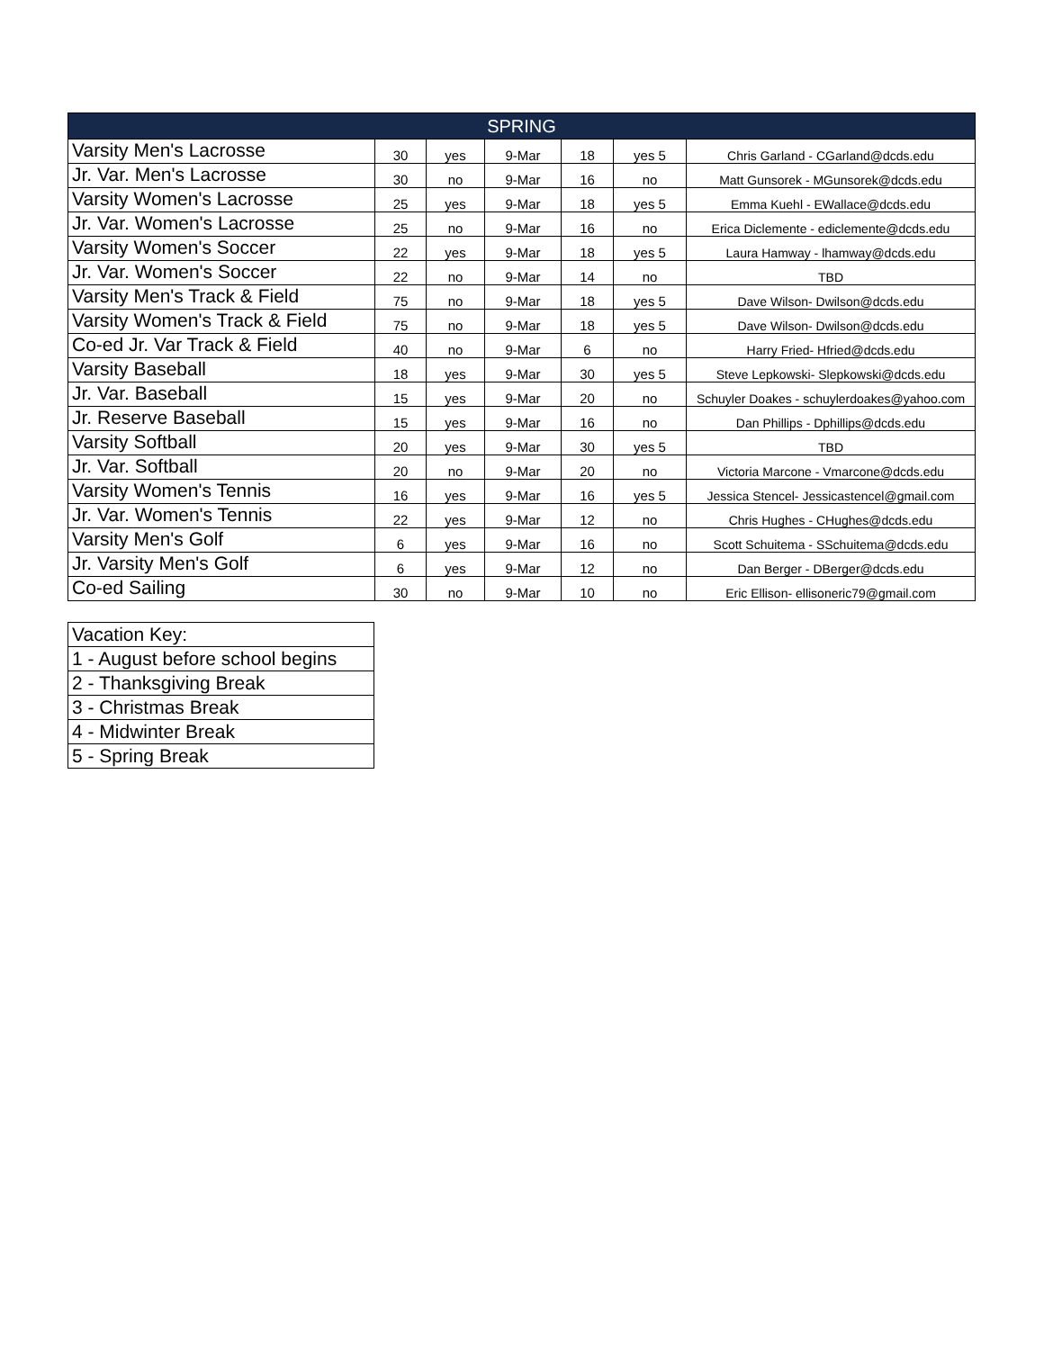| SPRING | | | | | | |
| --- | --- | --- | --- | --- | --- | --- |
| Varsity Men's Lacrosse | 30 | yes | 9-Mar | 18 | yes 5 | Chris Garland - CGarland@dcds.edu |
| Jr. Var. Men's Lacrosse | 30 | no | 9-Mar | 16 | no | Matt Gunsorek - MGunsorek@dcds.edu |
| Varsity Women's Lacrosse | 25 | yes | 9-Mar | 18 | yes 5 | Emma Kuehl - EWallace@dcds.edu |
| Jr. Var. Women's Lacrosse | 25 | no | 9-Mar | 16 | no | Erica Diclemente - ediclemente@dcds.edu |
| Varsity Women's Soccer | 22 | yes | 9-Mar | 18 | yes 5 | Laura Hamway - lhamway@dcds.edu |
| Jr. Var. Women's Soccer | 22 | no | 9-Mar | 14 | no | TBD |
| Varsity Men's Track & Field | 75 | no | 9-Mar | 18 | yes 5 | Dave Wilson- Dwilson@dcds.edu |
| Varsity Women's Track & Field | 75 | no | 9-Mar | 18 | yes 5 | Dave Wilson- Dwilson@dcds.edu |
| Co-ed Jr. Var Track & Field | 40 | no | 9-Mar | 6 | no | Harry Fried- Hfried@dcds.edu |
| Varsity Baseball | 18 | yes | 9-Mar | 30 | yes 5 | Steve Lepkowski- Slepkowski@dcds.edu |
| Jr. Var. Baseball | 15 | yes | 9-Mar | 20 | no | Schuyler Doakes - schuylerdoakes@yahoo.com |
| Jr. Reserve Baseball | 15 | yes | 9-Mar | 16 | no | Dan Phillips - Dphillips@dcds.edu |
| Varsity Softball | 20 | yes | 9-Mar | 30 | yes 5 | TBD |
| Jr. Var. Softball | 20 | no | 9-Mar | 20 | no | Victoria Marcone - Vmarcone@dcds.edu |
| Varsity Women's Tennis | 16 | yes | 9-Mar | 16 | yes 5 | Jessica Stencel- Jessicastencel@gmail.com |
| Jr. Var. Women's Tennis | 22 | yes | 9-Mar | 12 | no | Chris Hughes - CHughes@dcds.edu |
| Varsity Men's Golf | 6 | yes | 9-Mar | 16 | no | Scott Schuitema - SSchuitema@dcds.edu |
| Jr. Varsity Men's Golf | 6 | yes | 9-Mar | 12 | no | Dan Berger - DBerger@dcds.edu |
| Co-ed Sailing | 30 | no | 9-Mar | 10 | no | Eric Ellison- ellisoneric79@gmail.com |
| Vacation Key: |
| 1 - August before school begins |
| 2 - Thanksgiving Break |
| 3 - Christmas Break |
| 4 - Midwinter Break |
| 5 - Spring Break |